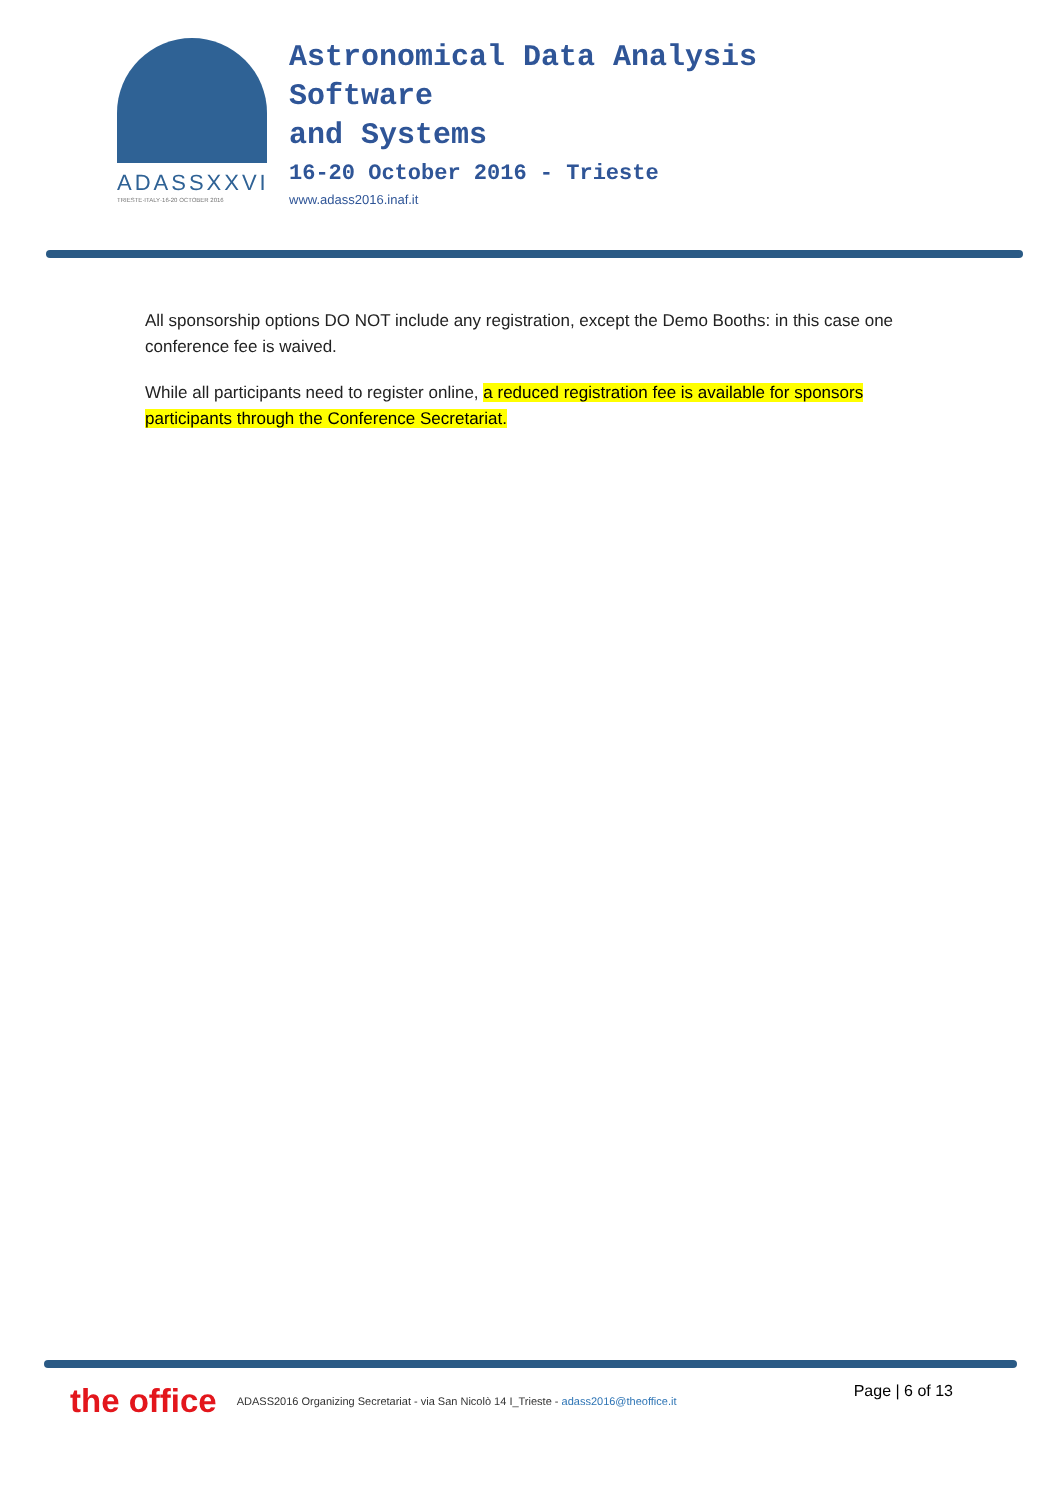ADASSXXVI
TRIESTE·ITALY·16-20 OCTOBER 2016
Astronomical Data Analysis
Software
and Systems
16-20 October 2016 - Trieste
www.adass2016.inaf.it
All sponsorship options DO NOT include any registration, except the Demo Booths: in this case one conference fee is waived.
While all participants need to register online, a reduced registration fee is available for sponsors participants through the Conference Secretariat.
the office ADASS2016 Organizing Secretariat - via San Nicolò 14 I_Trieste - adass2016@theoffice.it Page | 6 of 13